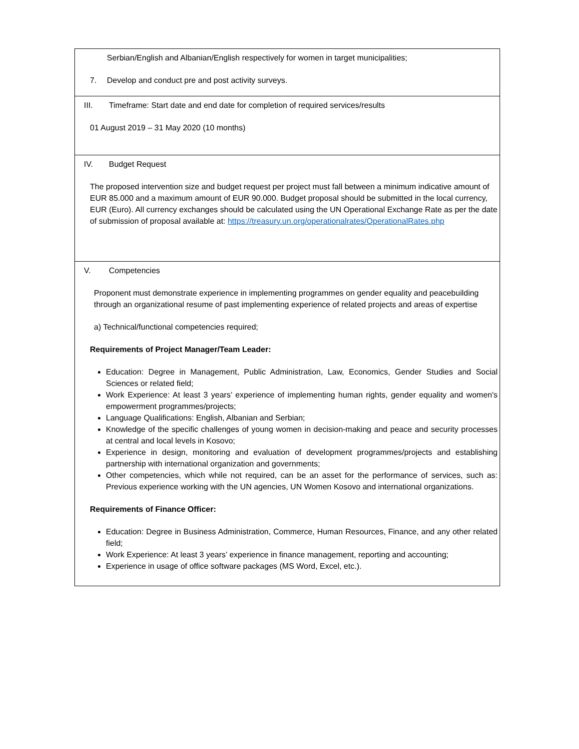| Serbian/English and Albanian/English respectively for women in target municipalities; 7. Develop and conduct pre and post activity surveys. |
| III. Timeframe: Start date and end date for completion of required services/results 01 August 2019 – 31 May 2020 (10 months) |
| IV. Budget Request The proposed intervention size and budget request per project must fall between a minimum indicative amount of EUR 85.000 and a maximum amount of EUR 90.000. Budget proposal should be submitted in the local currency, EUR (Euro). All currency exchanges should be calculated using the UN Operational Exchange Rate as per the date of submission of proposal available at: https://treasury.un.org/operationalrates/OperationalRates.php |
| V. Competencies Proponent must demonstrate experience in implementing programmes on gender equality and peacebuilding through an organizational resume of past implementing experience of related projects and areas of expertise a) Technical/functional competencies required; Requirements of Project Manager/Team Leader: Education: Degree in Management, Public Administration, Law, Economics, Gender Studies and Social Sciences or related field; Work Experience: At least 3 years’ experience of implementing human rights, gender equality and women's empowerment programmes/projects; Language Qualifications: English, Albanian and Serbian; Knowledge of the specific challenges of young women in decision-making and peace and security processes at central and local levels in Kosovo; Experience in design, monitoring and evaluation of development programmes/projects and establishing partnership with international organization and governments; Other competencies, which while not required, can be an asset for the performance of services, such as: Previous experience working with the UN agencies, UN Women Kosovo and international organizations. Requirements of Finance Officer: Education: Degree in Business Administration, Commerce, Human Resources, Finance, and any other related field; Work Experience: At least 3 years’ experience in finance management, reporting and accounting; Experience in usage of office software packages (MS Word, Excel, etc.). |